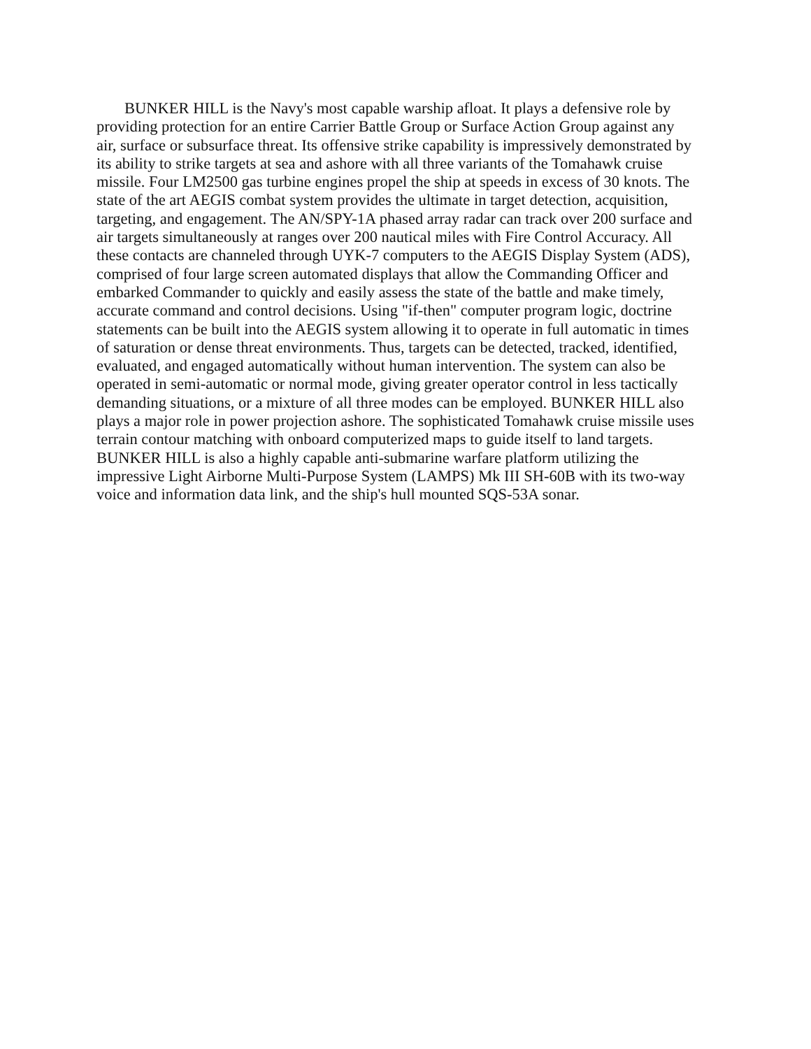BUNKER HILL is the Navy's most capable warship afloat. It plays a defensive role by providing protection for an entire Carrier Battle Group or Surface Action Group against any air, surface or subsurface threat. Its offensive strike capability is impressively demonstrated by its ability to strike targets at sea and ashore with all three variants of the Tomahawk cruise missile. Four LM2500 gas turbine engines propel the ship at speeds in excess of 30 knots. The state of the art AEGIS combat system provides the ultimate in target detection, acquisition, targeting, and engagement. The AN/SPY-1A phased array radar can track over 200 surface and air targets simultaneously at ranges over 200 nautical miles with Fire Control Accuracy. All these contacts are channeled through UYK-7 computers to the AEGIS Display System (ADS), comprised of four large screen automated displays that allow the Commanding Officer and embarked Commander to quickly and easily assess the state of the battle and make timely, accurate command and control decisions. Using "if-then" computer program logic, doctrine statements can be built into the AEGIS system allowing it to operate in full automatic in times of saturation or dense threat environments. Thus, targets can be detected, tracked, identified, evaluated, and engaged automatically without human intervention. The system can also be operated in semi-automatic or normal mode, giving greater operator control in less tactically demanding situations, or a mixture of all three modes can be employed. BUNKER HILL also plays a major role in power projection ashore. The sophisticated Tomahawk cruise missile uses terrain contour matching with onboard computerized maps to guide itself to land targets. BUNKER HILL is also a highly capable anti-submarine warfare platform utilizing the impressive Light Airborne Multi-Purpose System (LAMPS) Mk III SH-60B with its two-way voice and information data link, and the ship's hull mounted SQS-53A sonar.